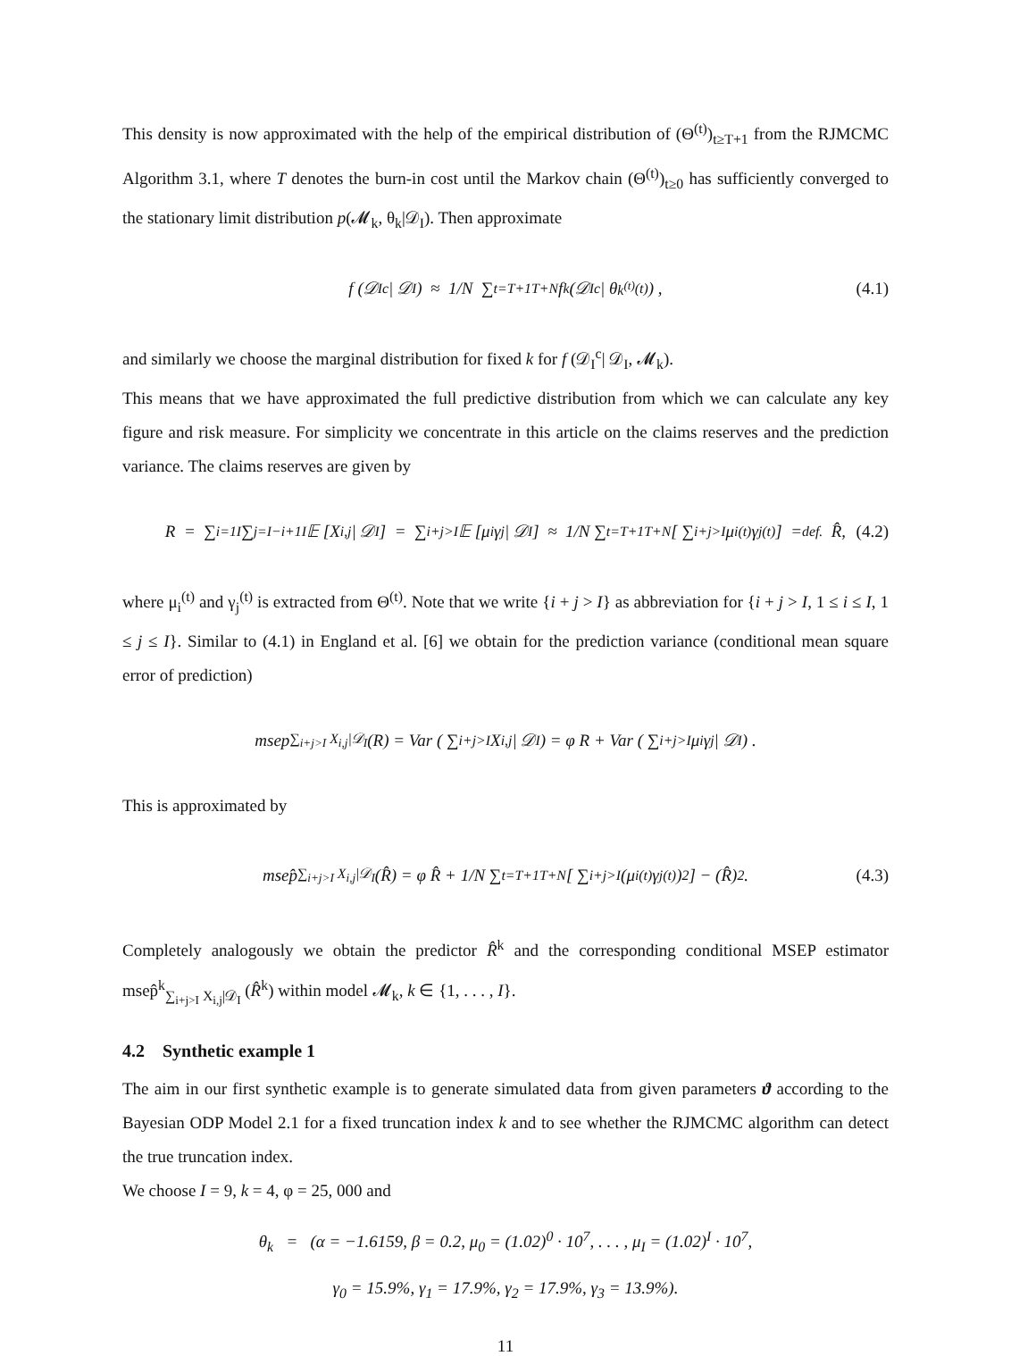This density is now approximated with the help of the empirical distribution of (Θ<sup>(t)</sup>)<sub>t≥T+1</sub> from the RJMCMC Algorithm 3.1, where T denotes the burn-in cost until the Markov chain (Θ<sup>(t)</sup>)<sub>t≥0</sub> has sufficiently converged to the stationary limit distribution p(𝓜<sub>k</sub>, θ<sub>k</sub>|𝒟<sub>I</sub>). Then approximate
f (𝒟<sub>I</sub><sup>c</sup>| 𝒟<sub>I</sub>) ≈ 1/N ∑<sub>t=T+1</sub><sup>T+N</sup> f<sub>k</sub> (𝒟<sub>I</sub><sup>c</sup> | θ<sub>k<sup>(t)</sup></sub><sup>(t)</sup>) , (4.1)
and similarly we choose the marginal distribution for fixed k for f (𝒟<sub>I</sub><sup>c</sup>| 𝒟<sub>I</sub>, 𝓜<sub>k</sub>).
This means that we have approximated the full predictive distribution from which we can calculate any key figure and risk measure. For simplicity we concentrate in this article on the claims reserves and the prediction variance. The claims reserves are given by
R = ∑<sub>i=1</sub><sup>I</sup> ∑<sub>j=I−i+1</sub><sup>I</sup> 𝔼 [X<sub>i,j</sub>| 𝒟<sub>I</sub>] = ∑<sub>i+j>I</sub> 𝔼 [μ<sub>i</sub>γ<sub>j</sub>| 𝒟<sub>I</sub>] ≈ 1/N ∑<sub>t=T+1</sub><sup>T+N</sup> [ ∑<sub>i+j>I</sub> μ<sub>i</sub><sup>(t)</sup>γ<sub>j</sub><sup>(t)</sup> ] =<sup>def.</sup> R̂, (4.2)
where μ<sub>i</sub><sup>(t)</sup> and γ<sub>j</sub><sup>(t)</sup> is extracted from Θ<sup>(t)</sup>. Note that we write {i + j > I} as abbreviation for {i + j > I, 1 ≤ i ≤ I, 1 ≤ j ≤ I}. Similar to (4.1) in England et al. [6] we obtain for the prediction variance (conditional mean square error of prediction)
msep<sub>∑<sub>i+j>I</sub> X<sub>i,j</sub>|𝒟<sub>I</sub></sub> (R) = Var ( ∑<sub>i+j>I</sub> X<sub>i,j</sub> | 𝒟<sub>I</sub> ) = φ R + Var ( ∑<sub>i+j>I</sub> μ<sub>i</sub>γ<sub>j</sub> | 𝒟<sub>I</sub> ) .
This is approximated by
msep̂<sub>∑<sub>i+j>I</sub> X<sub>i,j</sub>|𝒟<sub>I</sub></sub> (R̂) = φ R̂ + 1/N ∑<sub>t=T+1</sub><sup>T+N</sup> [ ∑<sub>i+j>I</sub> (μ<sub>i</sub><sup>(t)</sup>γ<sub>j</sub><sup>(t)</sup>)<sup>2</sup> ] − (R̂)<sup>2</sup>. (4.3)
Completely analogously we obtain the predictor R̂<sup>k</sup> and the corresponding conditional MSEP estimator msep̂<sup>k</sup><sub>∑<sub>i+j>I</sub> X<sub>i,j</sub>|𝒟<sub>I</sub></sub> (R̂<sup>k</sup>) within model 𝓜<sub>k</sub>, k ∈ {1, . . . , I}.
4.2 Synthetic example 1
The aim in our first synthetic example is to generate simulated data from given parameters ϑ according to the Bayesian ODP Model 2.1 for a fixed truncation index k and to see whether the RJMCMC algorithm can detect the true truncation index.
We choose I = 9, k = 4, φ = 25, 000 and
θ<sub>k</sub> = (α = −1.6159, β = 0.2, μ<sub>0</sub> = (1.02)<sup>0</sup> · 10<sup>7</sup>, . . . , μ<sub>I</sub> = (1.02)<sup>I</sup> · 10<sup>7</sup>,
γ<sub>0</sub> = 15.9%, γ<sub>1</sub> = 17.9%, γ<sub>2</sub> = 17.9%, γ<sub>3</sub> = 13.9%).
11